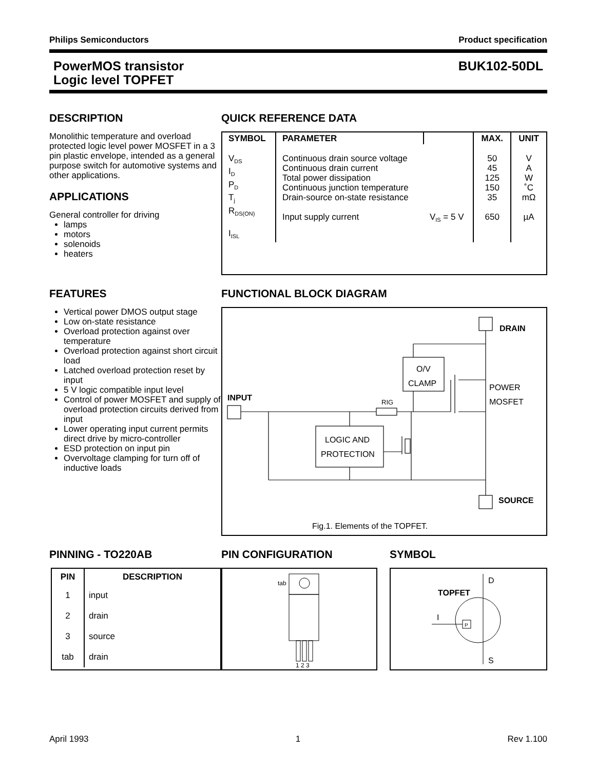Philips Semiconductors Product specification
PowerMOS transistor
Logic level TOPFET BUK102-50DL
DESCRIPTION
Monolithic temperature and overload protected logic level power MOSFET in a 3 pin plastic envelope, intended as a general purpose switch for automotive systems and other applications.
APPLICATIONS
General controller for driving
lamps
motors
solenoids
heaters
QUICK REFERENCE DATA
| SYMBOL | PARAMETER | | MAX. | UNIT |
| --- | --- | --- | --- | --- |
| V<sub>DS</sub> I<sub>D</sub> P<sub>D</sub> T<sub>j</sub> R<sub>DS(ON)</sub> I<sub>ISL</sub> | Continuous drain source voltage Continuous drain current Total power dissipation Continuous junction temperature Drain-source on-state resistance Input supply current | V<sub>IS</sub> = 5 V | 50 45 125 150 35 650 | V A W ˚C mΩ µA |
FEATURES
Vertical power DMOS output stage
Low on-state resistance
Overload protection against over temperature
Overload protection against short circuit load
Latched overload protection reset by input
5 V logic compatible input level
Control of power MOSFET and supply of overload protection circuits derived from input
Lower operating input current permits direct drive by micro-controller
ESD protection on input pin
Overvoltage clamping for turn off of inductive loads
FUNCTIONAL BLOCK DIAGRAM
DRAIN
INPUT
SOURCE
O/V
CLAMP
RIG
LOGIC AND
PROTECTION
POWER
MOSFET
Fig.1. Elements of the TOPFET.
PINNING - TO220AB
| PIN | DESCRIPTION |
| --- | --- |
| 1 | input |
| 2 | drain |
| 3 | source |
| tab | drain |
PIN CONFIGURATION
tab
1 2 3
SYMBOL
D
S
TOPFET
I
P
April 1993 1 Rev 1.100